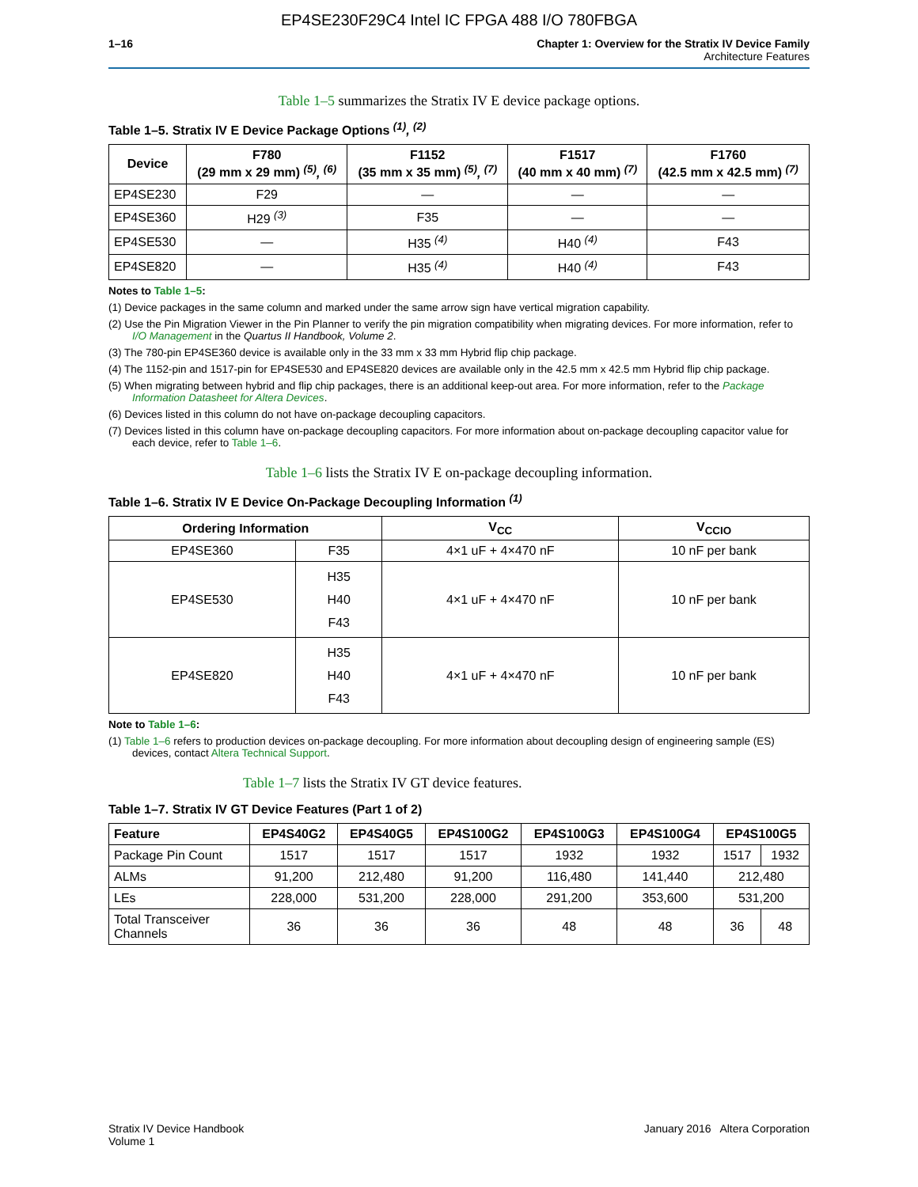EP4SE230F29C4 Intel IC FPGA 488 I/O 780FBGA
1–16 Chapter 1: Overview for the Stratix IV Device Family
Architecture Features
Table 1–5 summarizes the Stratix IV E device package options.
Table 1–5. Stratix IV E Device Package Options <sup>(1)</sup>, <sup>(2)</sup>
| Device | F780 (29 mm x 29 mm) <sup>(5)</sup>, <sup>(6)</sup> | F1152 (35 mm x 35 mm) <sup>(5)</sup>, <sup>(7)</sup> | F1517 (40 mm x 40 mm) <sup>(7)</sup> | F1760 (42.5 mm x 42.5 mm) <sup>(7)</sup> |
| --- | --- | --- | --- | --- |
| EP4SE230 | F29 | — | — | — |
| EP4SE360 | H29 <sup>(3)</sup> | F35 | — | — |
| EP4SE530 | — | H35 <sup>(4)</sup> | H40 <sup>(4)</sup> | F43 |
| EP4SE820 | — | H35 <sup>(4)</sup> | H40 <sup>(4)</sup> | F43 |
Notes to Table 1–5:
(1) Device packages in the same column and marked under the same arrow sign have vertical migration capability.
(2) Use the Pin Migration Viewer in the Pin Planner to verify the pin migration compatibility when migrating devices. For more information, refer to I/O Management in the Quartus II Handbook, Volume 2.
(3) The 780-pin EP4SE360 device is available only in the 33 mm x 33 mm Hybrid flip chip package.
(4) The 1152-pin and 1517-pin for EP4SE530 and EP4SE820 devices are available only in the 42.5 mm x 42.5 mm Hybrid flip chip package.
(5) When migrating between hybrid and flip chip packages, there is an additional keep-out area. For more information, refer to the Package Information Datasheet for Altera Devices.
(6) Devices listed in this column do not have on-package decoupling capacitors.
(7) Devices listed in this column have on-package decoupling capacitors. For more information about on-package decoupling capacitor value for each device, refer to Table 1–6.
Table 1–6 lists the Stratix IV E on-package decoupling information.
Table 1–6. Stratix IV E Device On-Package Decoupling Information <sup>(1)</sup>
| Ordering Information | | V<sub>CC</sub> | V<sub>CCIO</sub> |
| --- | --- | --- | --- |
| EP4SE360 | F35 | 4×1 uF + 4×470 nF | 10 nF per bank |
| EP4SE530 | H35 H40 F43 | 4×1 uF + 4×470 nF | 10 nF per bank |
| EP4SE820 | H35 H40 F43 | 4×1 uF + 4×470 nF | 10 nF per bank |
Note to Table 1–6:
(1) Table 1–6 refers to production devices on-package decoupling. For more information about decoupling design of engineering sample (ES) devices, contact Altera Technical Support.
Table 1–7 lists the Stratix IV GT device features.
Table 1–7. Stratix IV GT Device Features (Part 1 of 2)
| Feature | EP4S40G2 | EP4S40G5 | EP4S100G2 | EP4S100G3 | EP4S100G4 | EP4S100G5 | |
| --- | --- | --- | --- | --- | --- | --- | --- |
| Package Pin Count | 1517 | 1517 | 1517 | 1932 | 1932 | 1517 | 1932 |
| ALMs | 91,200 | 212,480 | 91,200 | 116,480 | 141,440 | 212,480 | |
| LEs | 228,000 | 531,200 | 228,000 | 291,200 | 353,600 | 531,200 | |
| Total Transceiver Channels | 36 | 36 | 36 | 48 | 48 | 36 | 48 |
Stratix IV Device Handbook
Volume 1
January 2016 Altera Corporation